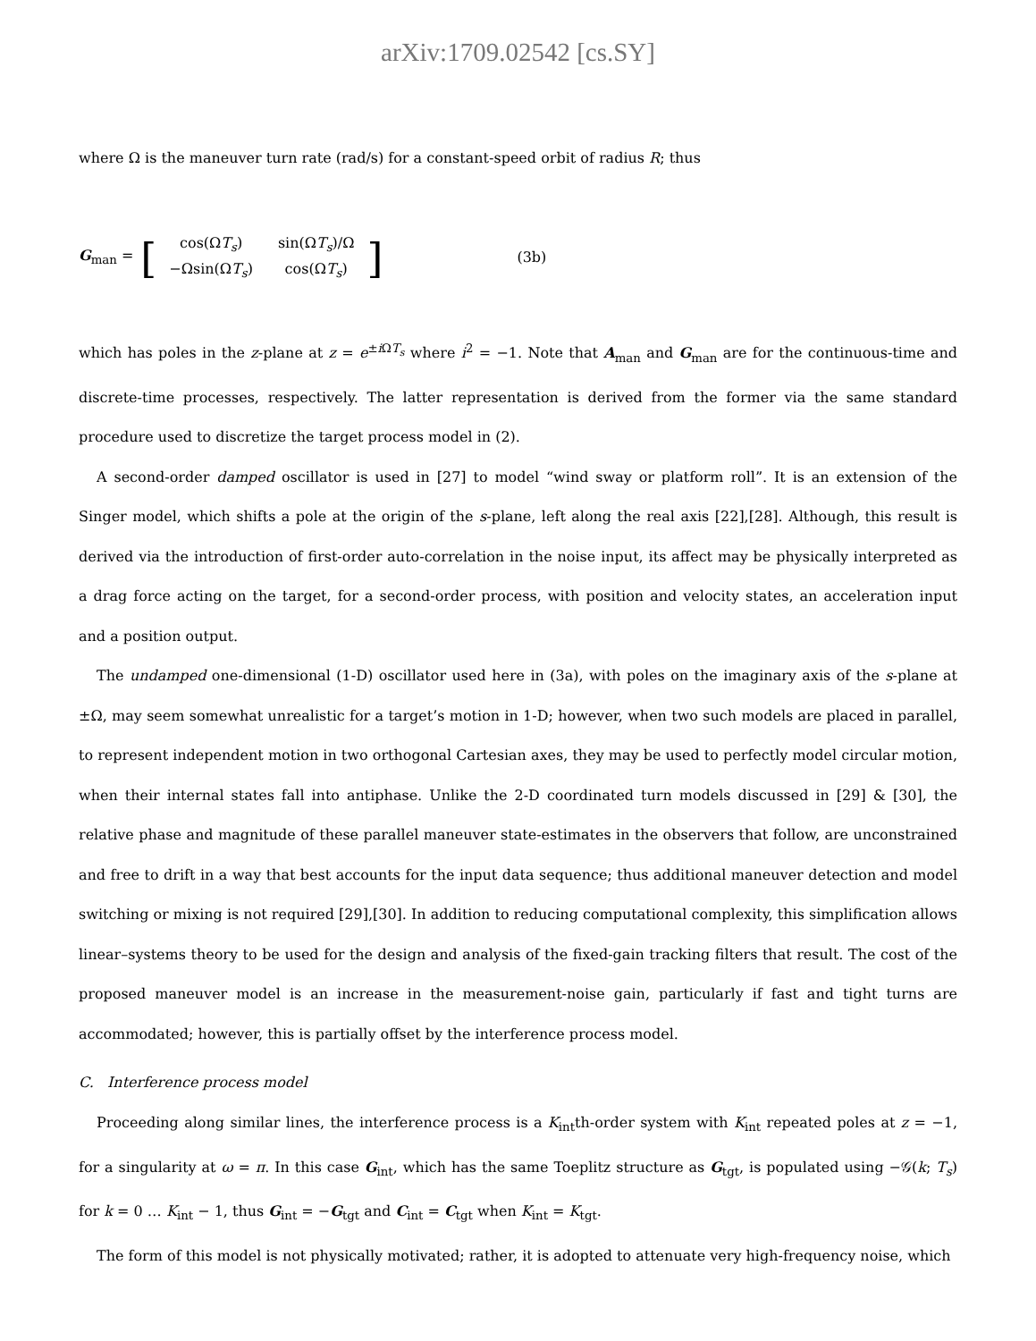arXiv:1709.02542 [cs.SY]
where Ω is the maneuver turn rate (rad/s) for a constant-speed orbit of radius R; thus
G<sub>man</sub> = [
| cos(Ω T<sub>s</sub> ) | sin(Ω T<sub>s</sub> )/Ω |
| −Ωsin(Ω T<sub>s</sub> ) | cos(Ω T<sub>s</sub> ) |
] (3b)
which has poles in the z-plane at z = e<sup>±i ΩT<sub>s</sub></sup> where i<sup>2</sup> = −1. Note that A<sub>man</sub> and G<sub>man</sub> are for the continuous-time and discrete-time processes, respectively. The latter representation is derived from the former via the same standard procedure used to discretize the target process model in (2).
A second-order damped oscillator is used in [27] to model “wind sway or platform roll”. It is an extension of the Singer model, which shifts a pole at the origin of the s-plane, left along the real axis [22],[28]. Although, this result is derived via the introduction of first-order auto-correlation in the noise input, its affect may be physically interpreted as a drag force acting on the target, for a second-order process, with position and velocity states, an acceleration input and a position output.
The undamped one-dimensional (1-D) oscillator used here in (3a), with poles on the imaginary axis of the s-plane at ±Ω, may seem somewhat unrealistic for a target’s motion in 1-D; however, when two such models are placed in parallel, to represent independent motion in two orthogonal Cartesian axes, they may be used to perfectly model circular motion, when their internal states fall into antiphase. Unlike the 2-D coordinated turn models discussed in [29] & [30], the relative phase and magnitude of these parallel maneuver state-estimates in the observers that follow, are unconstrained and free to drift in a way that best accounts for the input data sequence; thus additional maneuver detection and model switching or mixing is not required [29],[30]. In addition to reducing computational complexity, this simplification allows linear–systems theory to be used for the design and analysis of the fixed-gain tracking filters that result. The cost of the proposed maneuver model is an increase in the measurement-noise gain, particularly if fast and tight turns are accommodated; however, this is partially offset by the interference process model.
C. Interference process model
Proceeding along similar lines, the interference process is a K<sub>int</sub>th-order system with K<sub>int</sub> repeated poles at z = −1, for a singularity at ω = π. In this case G<sub>int</sub>, which has the same Toeplitz structure as G<sub>tgt</sub>, is populated using −𝒢(k; T<sub>s</sub>) for k = 0 … K<sub>int</sub> − 1, thus G<sub>int</sub> = −G<sub>tgt</sub> and C<sub>int</sub> = C<sub>tgt</sub> when K<sub>int</sub> = K<sub>tgt</sub>.
The form of this model is not physically motivated; rather, it is adopted to attenuate very high-frequency noise, which